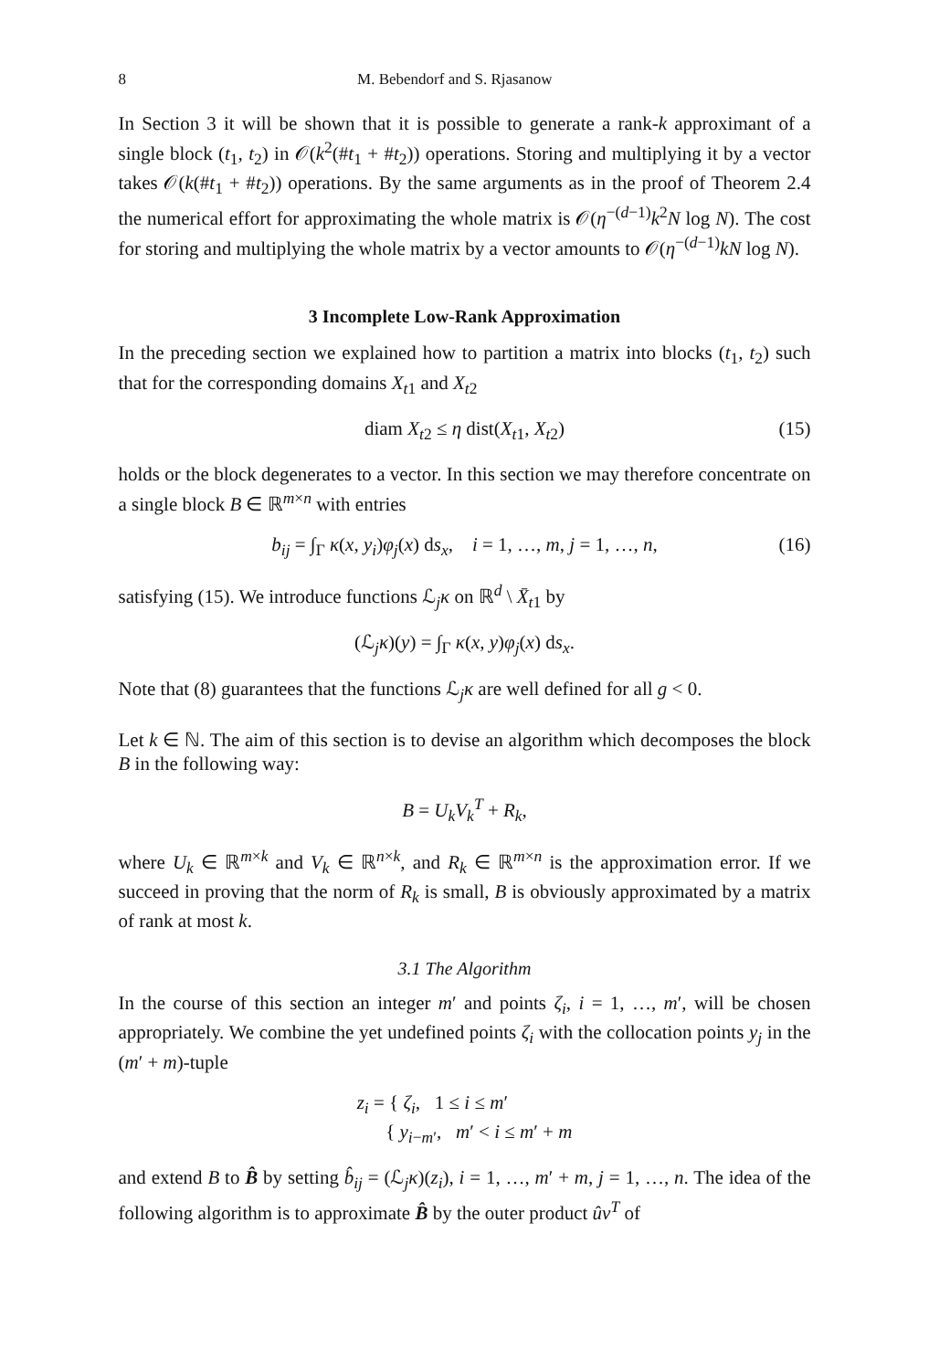8 M. Bebendorf and S. Rjasanow
In Section 3 it will be shown that it is possible to generate a rank-k approximant of a single block (t<sub>1</sub>, t<sub>2</sub>) in 𝒪(k<sup>2</sup>(#t<sub>1</sub> + #t<sub>2</sub>)) operations. Storing and multiplying it by a vector takes 𝒪(k(#t<sub>1</sub> + #t<sub>2</sub>)) operations. By the same arguments as in the proof of Theorem 2.4 the numerical effort for approximating the whole matrix is 𝒪(η<sup>−(d−1)</sup>k<sup>2</sup>N log N). The cost for storing and multiplying the whole matrix by a vector amounts to 𝒪(η<sup>−(d−1)</sup>kN log N).
3 Incomplete Low-Rank Approximation
In the preceding section we explained how to partition a matrix into blocks (t<sub>1</sub>, t<sub>2</sub>) such that for the corresponding domains X<sub>t1</sub> and X<sub>t2</sub>
diam X<sub>t2</sub> ≤ η dist(X<sub>t1</sub>, X<sub>t2</sub>) (15)
holds or the block degenerates to a vector. In this section we may therefore concentrate on a single block B ∈ ℝ<sup>m×n</sup> with entries
b<sub>ij</sub> = ∫<sub>Γ</sub> κ(x, y<sub>i</sub>)φ<sub>j</sub>(x) ds<sub>x</sub>, i = 1, …, m, j = 1, …, n, (16)
satisfying (15). We introduce functions ℒ<sub>j</sub>κ on ℝ<sup>d</sup> \ X̄<sub>t1</sub> by
(ℒ<sub>j</sub>κ)(y) = ∫<sub>Γ</sub> κ(x, y)φ<sub>j</sub>(x) ds<sub>x</sub>.
Note that (8) guarantees that the functions ℒ<sub>j</sub>κ are well defined for all g < 0.
Let k ∈ ℕ. The aim of this section is to devise an algorithm which decomposes the block B in the following way:
B = U<sub>k</sub>V<sub>k</sub><sup>T</sup> + R<sub>k</sub>,
where U<sub>k</sub> ∈ ℝ<sup>m×k</sup> and V<sub>k</sub> ∈ ℝ<sup>n×k</sup>, and R<sub>k</sub> ∈ ℝ<sup>m×n</sup> is the approximation error. If we succeed in proving that the norm of R<sub>k</sub> is small, B is obviously approximated by a matrix of rank at most k.
3.1 The Algorithm
In the course of this section an integer m′ and points ζ<sub>i</sub>, i = 1, …, m′, will be chosen appropriately. We combine the yet undefined points ζ<sub>i</sub> with the collocation points y<sub>j</sub> in the (m′ + m)-tuple
z<sub>i</sub> = { ζ<sub>i</sub>, 1 ≤ i ≤ m′
{ y<sub>i−m′</sub>, m′ < i ≤ m′ + m
and extend B to B̂ by setting b̂<sub>ij</sub> = (ℒ<sub>j</sub>κ)(z<sub>i</sub>), i = 1, …, m′ + m, j = 1, …, n. The idea of the following algorithm is to approximate B̂ by the outer product ûv<sup>T</sup> of